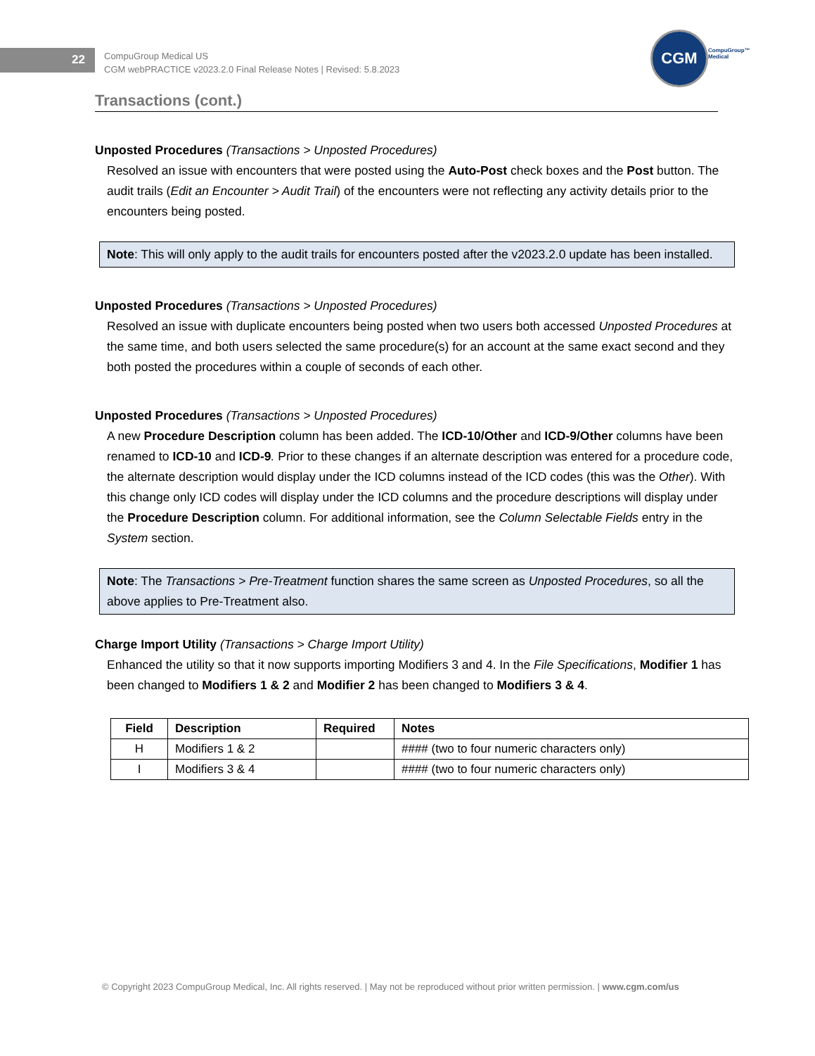22
CompuGroup Medical US
CGM webPRACTICE v2023.2.0 Final Release Notes | Revised: 5.8.2023
CGM
CompuGroup™
Medical
Transactions (cont.)
Unposted Procedures (Transactions > Unposted Procedures)
Resolved an issue with encounters that were posted using the Auto-Post check boxes and the Post button. The audit trails (Edit an Encounter > Audit Trail) of the encounters were not reflecting any activity details prior to the encounters being posted.
Note: This will only apply to the audit trails for encounters posted after the v2023.2.0 update has been installed.
Unposted Procedures (Transactions > Unposted Procedures)
Resolved an issue with duplicate encounters being posted when two users both accessed Unposted Procedures at the same time, and both users selected the same procedure(s) for an account at the same exact second and they both posted the procedures within a couple of seconds of each other.
Unposted Procedures (Transactions > Unposted Procedures)
A new Procedure Description column has been added. The ICD-10/Other and ICD-9/Other columns have been renamed to ICD-10 and ICD-9. Prior to these changes if an alternate description was entered for a procedure code, the alternate description would display under the ICD columns instead of the ICD codes (this was the Other). With this change only ICD codes will display under the ICD columns and the procedure descriptions will display under the Procedure Description column. For additional information, see the Column Selectable Fields entry in the System section.
Note: The Transactions > Pre-Treatment function shares the same screen as Unposted Procedures, so all the above applies to Pre-Treatment also.
Charge Import Utility (Transactions > Charge Import Utility)
Enhanced the utility so that it now supports importing Modifiers 3 and 4. In the File Specifications, Modifier 1 has been changed to Modifiers 1 & 2 and Modifier 2 has been changed to Modifiers 3 & 4.
| Field | Description | Required | Notes |
| --- | --- | --- | --- |
| H | Modifiers 1 & 2 | | #### (two to four numeric characters only) |
| I | Modifiers 3 & 4 | | #### (two to four numeric characters only) |
© Copyright 2023 CompuGroup Medical, Inc. All rights reserved. | May not be reproduced without prior written permission. | www.cgm.com/us